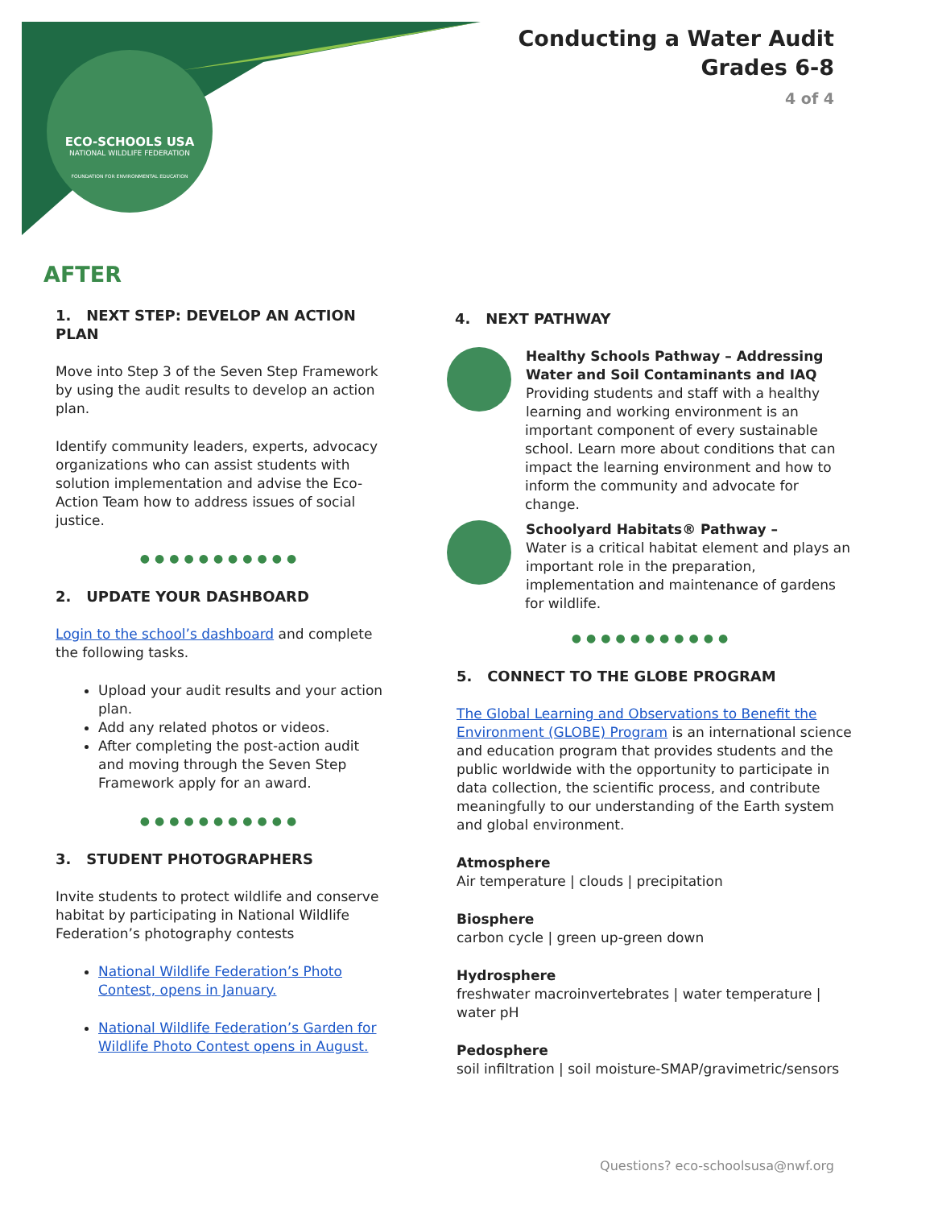ECO-SCHOOLS USA
NATIONAL WILDLIFE FEDERATION
FOUNDATION FOR ENVIRONMENTAL EDUCATION
Conducting a Water Audit
Grades 6-8
4 of 4
AFTER
1. NEXT STEP: DEVELOP AN ACTION PLAN
Move into Step 3 of the Seven Step Framework by using the audit results to develop an action plan.
Identify community leaders, experts, advocacy organizations who can assist students with solution implementation and advise the Eco-Action Team how to address issues of social justice.
●●●●●●●●●●●
2. UPDATE YOUR DASHBOARD
Login to the school’s dashboard and complete the following tasks.
Upload your audit results and your action plan.
Add any related photos or videos.
After completing the post-action audit and moving through the Seven Step Framework apply for an award.
●●●●●●●●●●●
3. STUDENT PHOTOGRAPHERS
Invite students to protect wildlife and conserve habitat by participating in National Wildlife Federation’s photography contests
National Wildlife Federation’s Photo Contest, opens in January.
National Wildlife Federation’s Garden for Wildlife Photo Contest opens in August.
4. NEXT PATHWAY
Healthy Schools Pathway – Addressing Water and Soil Contaminants and IAQ
Providing students and staff with a healthy learning and working environment is an important component of every sustainable school. Learn more about conditions that can impact the learning environment and how to inform the community and advocate for change.
Schoolyard Habitats® Pathway –
Water is a critical habitat element and plays an important role in the preparation, implementation and maintenance of gardens for wildlife.
●●●●●●●●●●●
5. CONNECT TO THE GLOBE PROGRAM
The Global Learning and Observations to Benefit the Environment (GLOBE) Program is an international science and education program that provides students and the public worldwide with the opportunity to participate in data collection, the scientific process, and contribute meaningfully to our understanding of the Earth system and global environment.
Atmosphere
Air temperature | clouds | precipitation
Biosphere
carbon cycle | green up-green down
Hydrosphere
freshwater macroinvertebrates | water temperature | water pH
Pedosphere
soil infiltration | soil moisture-SMAP/gravimetric/sensors
Questions? eco-schoolsusa@nwf.org